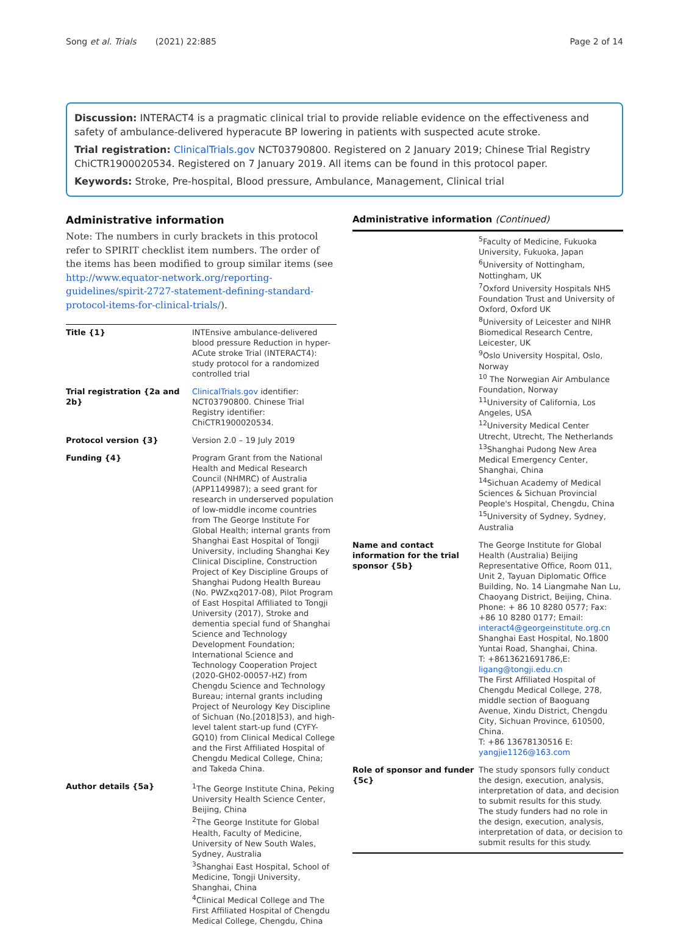Song et al. Trials (2021) 22:885 Page 2 of 14
Discussion: INTERACT4 is a pragmatic clinical trial to provide reliable evidence on the effectiveness and safety of ambulance-delivered hyperacute BP lowering in patients with suspected acute stroke.
Trial registration: ClinicalTrials.gov NCT03790800. Registered on 2 January 2019; Chinese Trial Registry ChiCTR1900020534. Registered on 7 January 2019. All items can be found in this protocol paper.
Keywords: Stroke, Pre-hospital, Blood pressure, Ambulance, Management, Clinical trial
Administrative information
Note: The numbers in curly brackets in this protocol refer to SPIRIT checklist item numbers. The order of the items has been modified to group similar items (see http://www.equator-network.org/reporting-guidelines/spirit-2727-statement-defining-standard-protocol-items-for-clinical-trials/).
| Title {1} | INTEnsive ambulance-delivered blood pressure Reduction in hyper-ACute stroke Trial (INTERACT4): study protocol for a randomized controlled trial |
| Trial registration {2a and 2b} | ClinicalTrials.gov identifier: NCT03790800. Chinese Trial Registry identifier: ChiCTR1900020534. |
| Protocol version {3} | Version 2.0 – 19 July 2019 |
| Funding {4} | Program Grant from the National Health and Medical Research Council (NHMRC) of Australia (APP1149987); a seed grant for research in underserved population of low-middle income countries from The George Institute For Global Health; internal grants from Shanghai East Hospital of Tongji University, including Shanghai Key Clinical Discipline, Construction Project of Key Discipline Groups of Shanghai Pudong Health Bureau (No. PWZxq2017-08), Pilot Program of East Hospital Affiliated to Tongji University (2017), Stroke and dementia special fund of Shanghai Science and Technology Development Foundation; International Science and Technology Cooperation Project (2020-GH02-00057-HZ) from Chengdu Science and Technology Bureau; internal grants including Project of Neurology Key Discipline of Sichuan (No.[2018]53), and high-level talent start-up fund (CYFY-GQ10) from Clinical Medical College and the First Affiliated Hospital of Chengdu Medical College, China; and Takeda China. |
| Author details {5a} | <sup>1</sup> The George Institute China, Peking University Health Science Center, Beijing, China <sup>2</sup> The George Institute for Global Health, Faculty of Medicine, University of New South Wales, Sydney, Australia <sup>3</sup> Shanghai East Hospital, School of Medicine, Tongji University, Shanghai, China <sup>4</sup> Clinical Medical College and The First Affiliated Hospital of Chengdu Medical College, Chengdu, China |
Administrative information (Continued)
| | <sup>5</sup> Faculty of Medicine, Fukuoka University, Fukuoka, Japan <sup>6</sup> University of Nottingham, Nottingham, UK <sup>7</sup> Oxford University Hospitals NHS Foundation Trust and University of Oxford, Oxford UK <sup>8</sup> University of Leicester and NIHR Biomedical Research Centre, Leicester, UK <sup>9</sup> Oslo University Hospital, Oslo, Norway <sup>10</sup> The Norwegian Air Ambulance Foundation, Norway <sup>11</sup> University of California, Los Angeles, USA <sup>12</sup> University Medical Center Utrecht, Utrecht, The Netherlands <sup>13</sup> Shanghai Pudong New Area Medical Emergency Center, Shanghai, China <sup>14</sup> Sichuan Academy of Medical Sciences & Sichuan Provincial People's Hospital, Chengdu, China <sup>15</sup> University of Sydney, Sydney, Australia |
| Name and contact information for the trial sponsor {5b} | The George Institute for Global Health (Australia) Beijing Representative Office, Room 011, Unit 2, Tayuan Diplomatic Office Building, No. 14 Liangmahe Nan Lu, Chaoyang District, Beijing, China. Phone: + 86 10 8280 0577; Fax: +86 10 8280 0177; Email: interact4@georgeinstitute.org.cn Shanghai East Hospital, No.1800 Yuntai Road, Shanghai, China. T: +8613621691786,E: ligang@tongji.edu.cn The First Affiliated Hospital of Chengdu Medical College, 278, middle section of Baoguang Avenue, Xindu District, Chengdu City, Sichuan Province, 610500, China. T: +86 13678130516 E: yangjie1126@163.com |
| Role of sponsor and funder {5c} | The study sponsors fully conduct the design, execution, analysis, interpretation of data, and decision to submit results for this study. The study funders had no role in the design, execution, analysis, interpretation of data, or decision to submit results for this study. |